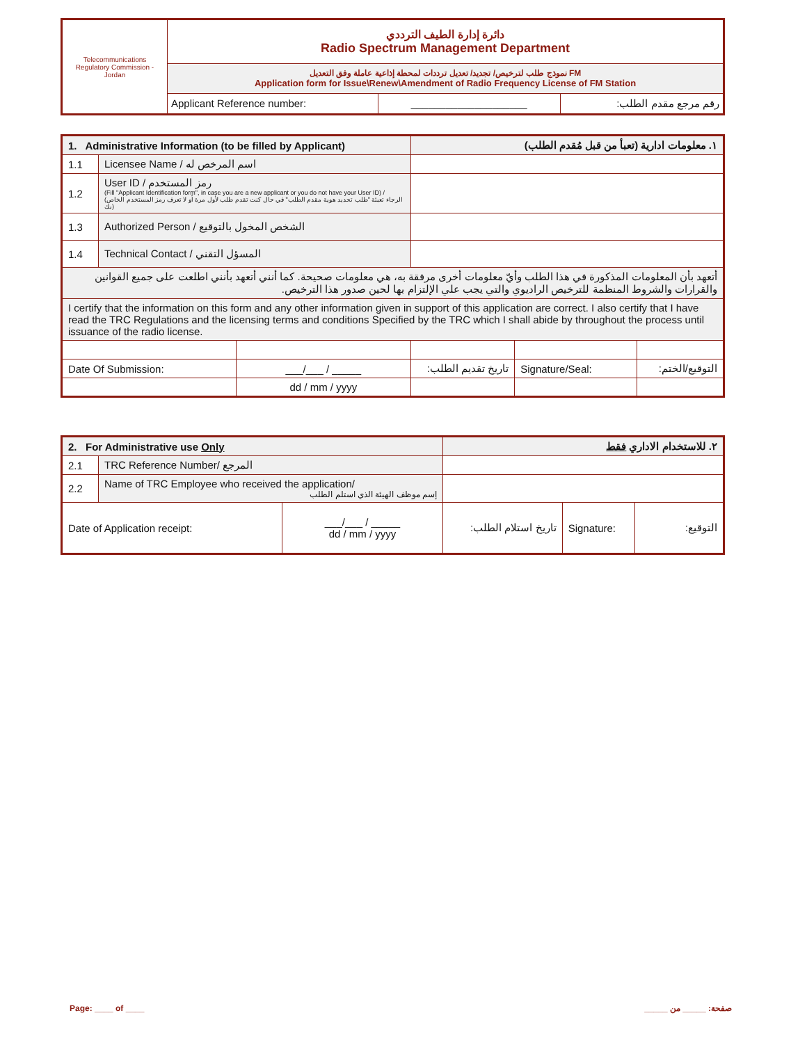| Telecommunications Regulatory Commission - Jordan | دائرة إدارة الطيف الترددي Radio Spectrum Management Department | | |
| | نموذج طلب لترخيص/ تجديد/ تعديل ترددات لمحطة إذاعية عاملة وفق التعديل FM Application form for Issue\Renew\Amendment of Radio Frequency License of FM Station | | |
| | Applicant Reference number: | ____________________ | رقم مرجع مقدم الطلب: |
| 1. Administrative Information (to be filled by Applicant) | | | ١. معلومات ادارية (تعبأ من قبل مُقدم الطلب) | | |
| 1.1 | Licensee Name / اسم المرخص له | | | | |
| 1.2 | User ID / رمز المستخدم (Fill "Applicant Identification form", in case you are a new applicant or you do not have your User ID) / (الرجاء تعبئة "طلب تحديد هوية مقدم الطلب" في حال كنت تقدم طلب لأول مرة أو لا تعرف رمز المستخدم الخاص بك) | | | | |
| 1.3 | Authorized Person / الشخص المخول بالتوقيع | | | | |
| 1.4 | Technical Contact / المسؤل التقني | | | | |
| أتعهد بأن المعلومات المذكورة في هذا الطلب وأيّ معلومات أخرى مرفقة به، هي معلومات صحيحة. كما أنني أتعهد بأنني اطلعت على جميع القوانين والقرارات والشروط المنظمة للترخيص الراديوي والتي يجب علي الإلتزام بها لحين صدور هذا الترخيص. | | | | | |
| I certify that the information on this form and any other information given in support of this application are correct. I also certify that I have read the TRC Regulations and the licensing terms and conditions Specified by the TRC which I shall abide by throughout the process until issuance of the radio license. | | | | | |
| Date Of Submission: | | ___/___ / _____ | تاريخ تقديم الطلب: | Signature/Seal: | التوقيع/الختم: |
| | | dd / mm / yyyy | | | |
| 2. For Administrative use Only | | | ٢. للاستخدام الاداري فقط | | |
| 2.1 | TRC Reference Number/ المرجع | | | | |
| 2.2 | Name of TRC Employee who received the application/ إسم موظف الهيئة الذي استلم الطلب | | | | |
| Date of Application receipt: | | ___/___ / _____ dd / mm / yyyy | تاريخ استلام الطلب: | Signature: | التوقيع: |
Page: ____ of ____ صفحة: _____ من _____